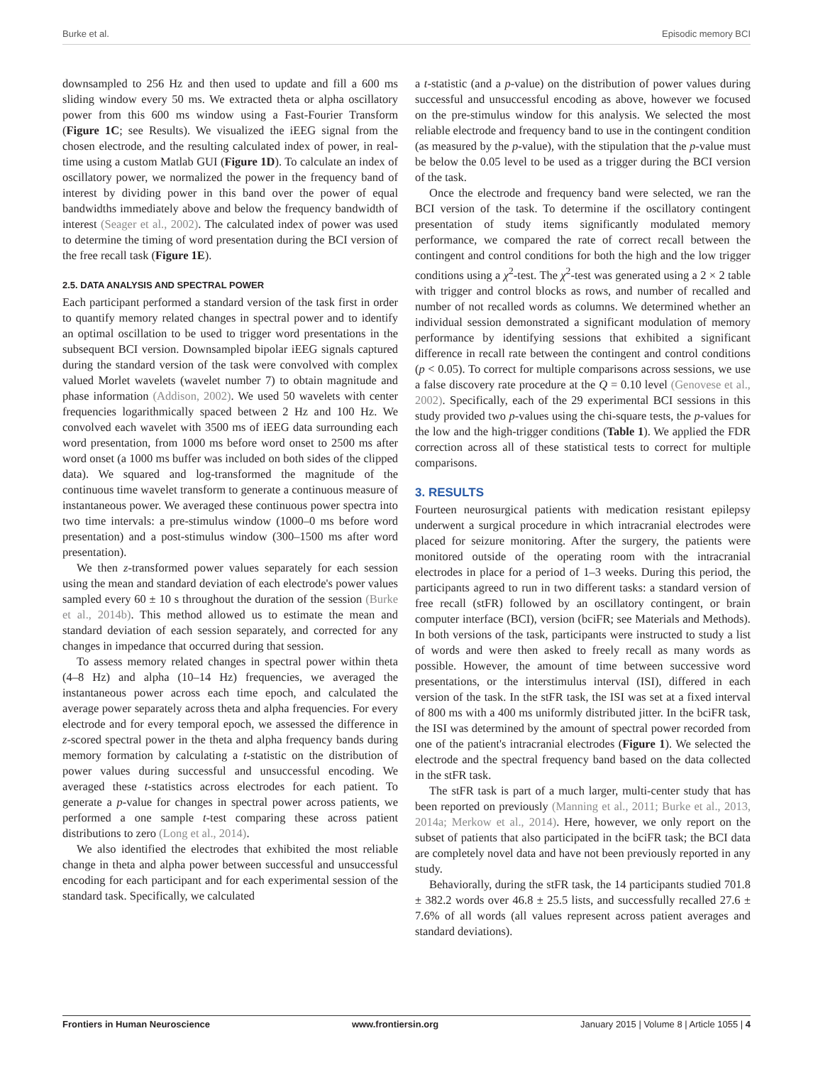Burke et al. Episodic memory BCI
downsampled to 256 Hz and then used to update and fill a 600 ms sliding window every 50 ms. We extracted theta or alpha oscillatory power from this 600 ms window using a Fast-Fourier Transform (Figure 1C; see Results). We visualized the iEEG signal from the chosen electrode, and the resulting calculated index of power, in real-time using a custom Matlab GUI (Figure 1D). To calculate an index of oscillatory power, we normalized the power in the frequency band of interest by dividing power in this band over the power of equal bandwidths immediately above and below the frequency bandwidth of interest (Seager et al., 2002). The calculated index of power was used to determine the timing of word presentation during the BCI version of the free recall task (Figure 1E).
2.5. DATA ANALYSIS AND SPECTRAL POWER
Each participant performed a standard version of the task first in order to quantify memory related changes in spectral power and to identify an optimal oscillation to be used to trigger word presentations in the subsequent BCI version. Downsampled bipolar iEEG signals captured during the standard version of the task were convolved with complex valued Morlet wavelets (wavelet number 7) to obtain magnitude and phase information (Addison, 2002). We used 50 wavelets with center frequencies logarithmically spaced between 2 Hz and 100 Hz. We convolved each wavelet with 3500 ms of iEEG data surrounding each word presentation, from 1000 ms before word onset to 2500 ms after word onset (a 1000 ms buffer was included on both sides of the clipped data). We squared and log-transformed the magnitude of the continuous time wavelet transform to generate a continuous measure of instantaneous power. We averaged these continuous power spectra into two time intervals: a pre-stimulus window (1000–0 ms before word presentation) and a post-stimulus window (300–1500 ms after word presentation).
We then z-transformed power values separately for each session using the mean and standard deviation of each electrode's power values sampled every 60 ± 10 s throughout the duration of the session (Burke et al., 2014b). This method allowed us to estimate the mean and standard deviation of each session separately, and corrected for any changes in impedance that occurred during that session.
To assess memory related changes in spectral power within theta (4–8 Hz) and alpha (10–14 Hz) frequencies, we averaged the instantaneous power across each time epoch, and calculated the average power separately across theta and alpha frequencies. For every electrode and for every temporal epoch, we assessed the difference in z-scored spectral power in the theta and alpha frequency bands during memory formation by calculating a t-statistic on the distribution of power values during successful and unsuccessful encoding. We averaged these t-statistics across electrodes for each patient. To generate a p-value for changes in spectral power across patients, we performed a one sample t-test comparing these across patient distributions to zero (Long et al., 2014).
We also identified the electrodes that exhibited the most reliable change in theta and alpha power between successful and unsuccessful encoding for each participant and for each experimental session of the standard task. Specifically, we calculated
a t-statistic (and a p-value) on the distribution of power values during successful and unsuccessful encoding as above, however we focused on the pre-stimulus window for this analysis. We selected the most reliable electrode and frequency band to use in the contingent condition (as measured by the p-value), with the stipulation that the p-value must be below the 0.05 level to be used as a trigger during the BCI version of the task.
Once the electrode and frequency band were selected, we ran the BCI version of the task. To determine if the oscillatory contingent presentation of study items significantly modulated memory performance, we compared the rate of correct recall between the contingent and control conditions for both the high and the low trigger conditions using a χ<sup>2</sup>-test. The χ<sup>2</sup>-test was generated using a 2 × 2 table with trigger and control blocks as rows, and number of recalled and number of not recalled words as columns. We determined whether an individual session demonstrated a significant modulation of memory performance by identifying sessions that exhibited a significant difference in recall rate between the contingent and control conditions (p < 0.05). To correct for multiple comparisons across sessions, we use a false discovery rate procedure at the Q = 0.10 level (Genovese et al., 2002). Specifically, each of the 29 experimental BCI sessions in this study provided two p-values using the chi-square tests, the p-values for the low and the high-trigger conditions (Table 1). We applied the FDR correction across all of these statistical tests to correct for multiple comparisons.
3. RESULTS
Fourteen neurosurgical patients with medication resistant epilepsy underwent a surgical procedure in which intracranial electrodes were placed for seizure monitoring. After the surgery, the patients were monitored outside of the operating room with the intracranial electrodes in place for a period of 1–3 weeks. During this period, the participants agreed to run in two different tasks: a standard version of free recall (stFR) followed by an oscillatory contingent, or brain computer interface (BCI), version (bciFR; see Materials and Methods). In both versions of the task, participants were instructed to study a list of words and were then asked to freely recall as many words as possible. However, the amount of time between successive word presentations, or the interstimulus interval (ISI), differed in each version of the task. In the stFR task, the ISI was set at a fixed interval of 800 ms with a 400 ms uniformly distributed jitter. In the bciFR task, the ISI was determined by the amount of spectral power recorded from one of the patient's intracranial electrodes (Figure 1). We selected the electrode and the spectral frequency band based on the data collected in the stFR task.
The stFR task is part of a much larger, multi-center study that has been reported on previously (Manning et al., 2011; Burke et al., 2013, 2014a; Merkow et al., 2014). Here, however, we only report on the subset of patients that also participated in the bciFR task; the BCI data are completely novel data and have not been previously reported in any study.
Behaviorally, during the stFR task, the 14 participants studied 701.8 ± 382.2 words over 46.8 ± 25.5 lists, and successfully recalled 27.6 ± 7.6% of all words (all values represent across patient averages and standard deviations).
Frontiers in Human Neuroscience www.frontiersin.org January 2015 | Volume 8 | Article 1055 | 4